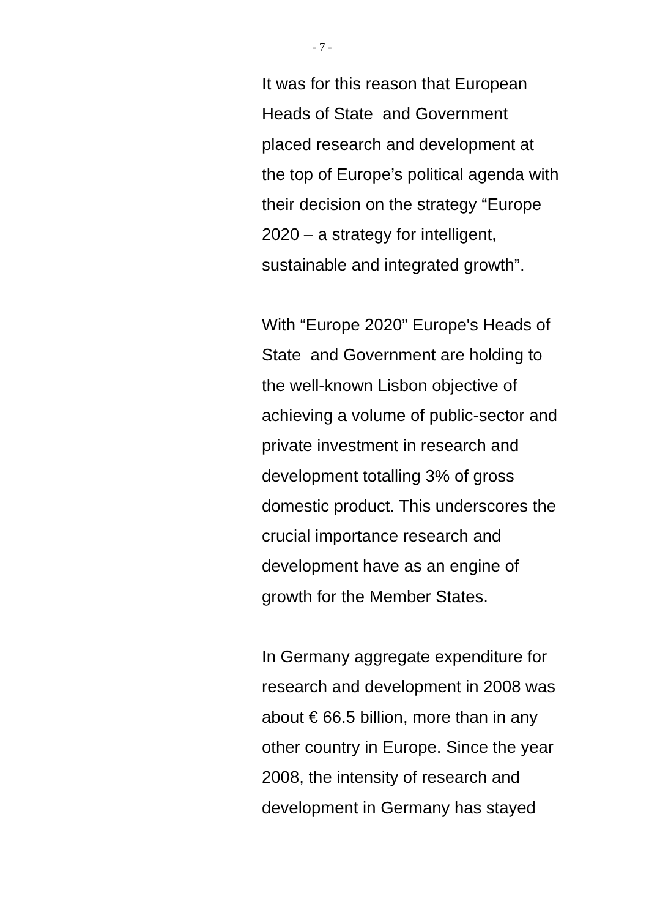- 7 -
It was for this reason that European
Heads of State and Government
placed research and development at
the top of Europe’s political agenda with
their decision on the strategy “Europe
2020 – a strategy for intelligent,
sustainable and integrated growth”.
With “Europe 2020” Europe's Heads of
State and Government are holding to
the well-known Lisbon objective of
achieving a volume of public-sector and
private investment in research and
development totalling 3% of gross
domestic product. This underscores the
crucial importance research and
development have as an engine of
growth for the Member States.
In Germany aggregate expenditure for
research and development in 2008 was
about € 66.5 billion, more than in any
other country in Europe. Since the year
2008, the intensity of research and
development in Germany has stayed